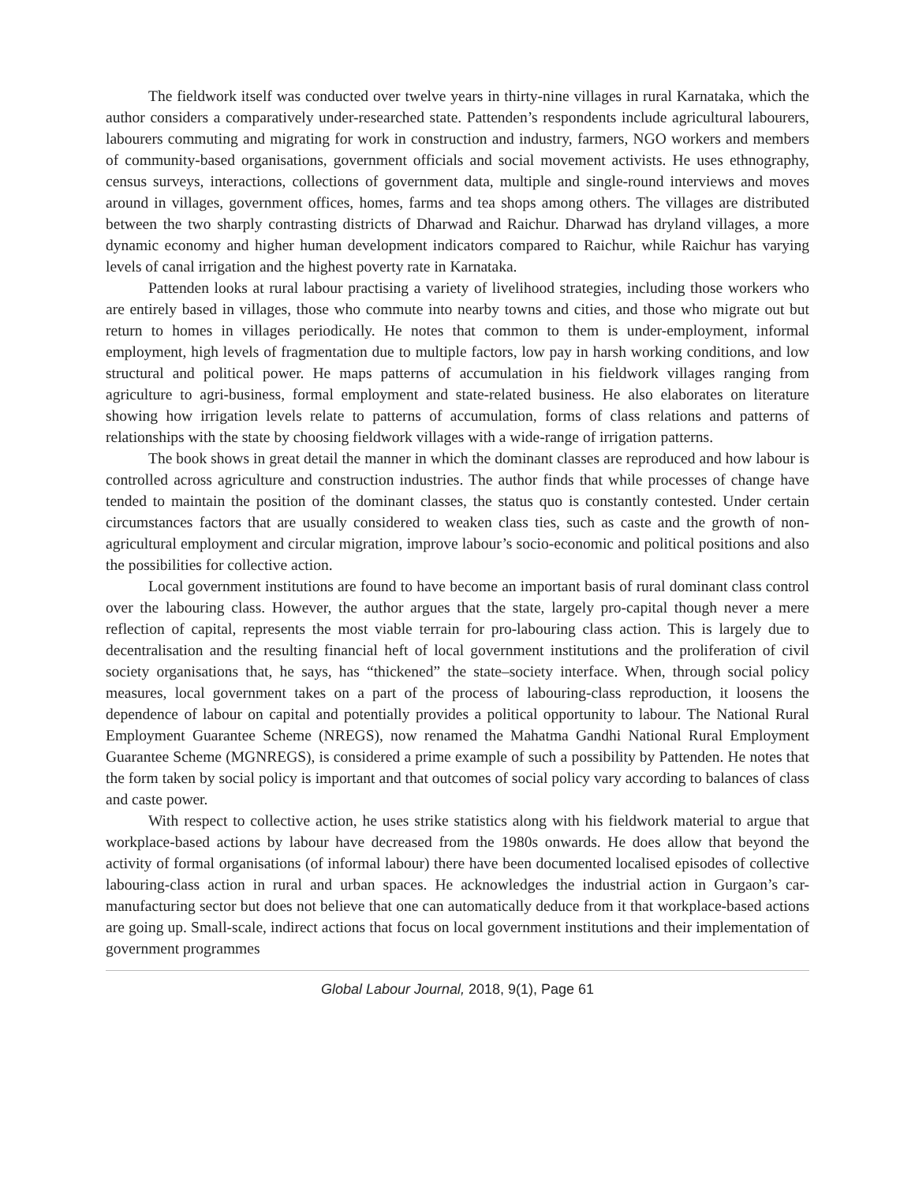The fieldwork itself was conducted over twelve years in thirty-nine villages in rural Karnataka, which the author considers a comparatively under-researched state. Pattenden’s respondents include agricultural labourers, labourers commuting and migrating for work in construction and industry, farmers, NGO workers and members of community-based organisations, government officials and social movement activists. He uses ethnography, census surveys, interactions, collections of government data, multiple and single-round interviews and moves around in villages, government offices, homes, farms and tea shops among others. The villages are distributed between the two sharply contrasting districts of Dharwad and Raichur. Dharwad has dryland villages, a more dynamic economy and higher human development indicators compared to Raichur, while Raichur has varying levels of canal irrigation and the highest poverty rate in Karnataka.
Pattenden looks at rural labour practising a variety of livelihood strategies, including those workers who are entirely based in villages, those who commute into nearby towns and cities, and those who migrate out but return to homes in villages periodically. He notes that common to them is under-employment, informal employment, high levels of fragmentation due to multiple factors, low pay in harsh working conditions, and low structural and political power. He maps patterns of accumulation in his fieldwork villages ranging from agriculture to agri-business, formal employment and state-related business. He also elaborates on literature showing how irrigation levels relate to patterns of accumulation, forms of class relations and patterns of relationships with the state by choosing fieldwork villages with a wide-range of irrigation patterns.
The book shows in great detail the manner in which the dominant classes are reproduced and how labour is controlled across agriculture and construction industries. The author finds that while processes of change have tended to maintain the position of the dominant classes, the status quo is constantly contested. Under certain circumstances factors that are usually considered to weaken class ties, such as caste and the growth of non-agricultural employment and circular migration, improve labour’s socio-economic and political positions and also the possibilities for collective action.
Local government institutions are found to have become an important basis of rural dominant class control over the labouring class. However, the author argues that the state, largely pro-capital though never a mere reflection of capital, represents the most viable terrain for pro-labouring class action. This is largely due to decentralisation and the resulting financial heft of local government institutions and the proliferation of civil society organisations that, he says, has “thickened” the state–society interface. When, through social policy measures, local government takes on a part of the process of labouring-class reproduction, it loosens the dependence of labour on capital and potentially provides a political opportunity to labour. The National Rural Employment Guarantee Scheme (NREGS), now renamed the Mahatma Gandhi National Rural Employment Guarantee Scheme (MGNREGS), is considered a prime example of such a possibility by Pattenden. He notes that the form taken by social policy is important and that outcomes of social policy vary according to balances of class and caste power.
With respect to collective action, he uses strike statistics along with his fieldwork material to argue that workplace-based actions by labour have decreased from the 1980s onwards. He does allow that beyond the activity of formal organisations (of informal labour) there have been documented localised episodes of collective labouring-class action in rural and urban spaces. He acknowledges the industrial action in Gurgaon’s car-manufacturing sector but does not believe that one can automatically deduce from it that workplace-based actions are going up. Small-scale, indirect actions that focus on local government institutions and their implementation of government programmes
Global Labour Journal, 2018, 9(1), Page 61